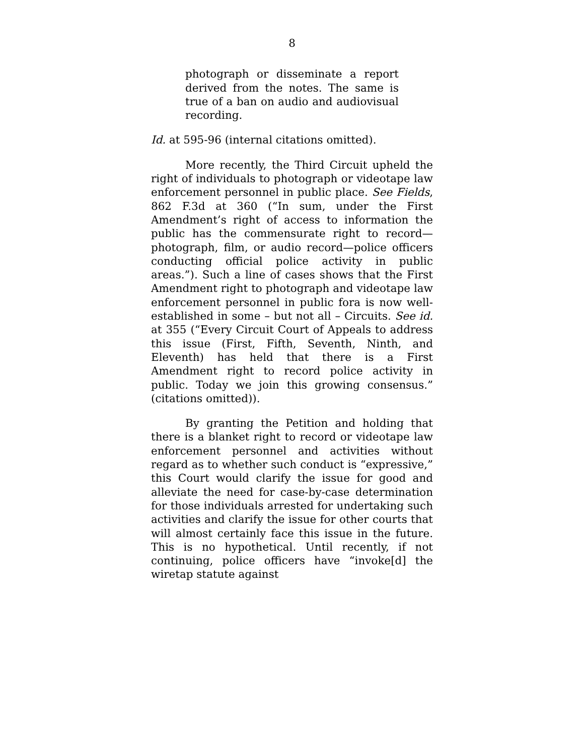8
photograph or disseminate a report derived from the notes. The same is true of a ban on audio and audiovisual recording.
Id. at 595-96 (internal citations omitted).
More recently, the Third Circuit upheld the right of individuals to photograph or videotape law enforcement personnel in public place. See Fields, 862 F.3d at 360 (“In sum, under the First Amendment’s right of access to information the public has the commensurate right to record—photograph, film, or audio record—police officers conducting official police activity in public areas.”). Such a line of cases shows that the First Amendment right to photograph and videotape law enforcement personnel in public fora is now well-established in some – but not all – Circuits. See id. at 355 (“Every Circuit Court of Appeals to address this issue (First, Fifth, Seventh, Ninth, and Eleventh) has held that there is a First Amendment right to record police activity in public. Today we join this growing consensus.” (citations omitted)).
By granting the Petition and holding that there is a blanket right to record or videotape law enforcement personnel and activities without regard as to whether such conduct is “expressive,” this Court would clarify the issue for good and alleviate the need for case-by-case determination for those individuals arrested for undertaking such activities and clarify the issue for other courts that will almost certainly face this issue in the future. This is no hypothetical. Until recently, if not continuing, police officers have “invoke[d] the wiretap statute against